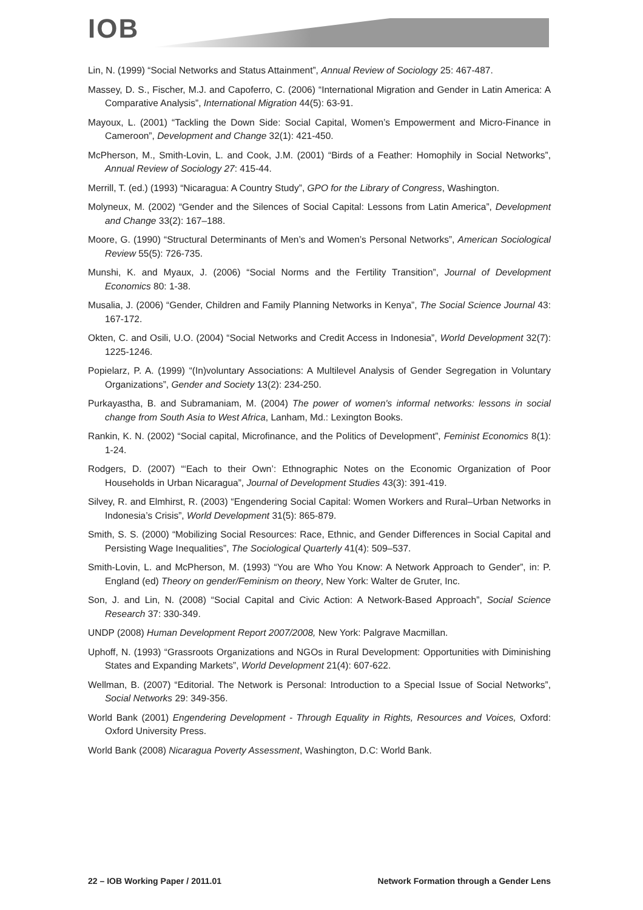IOB
Lin, N. (1999) “Social Networks and Status Attainment”, Annual Review of Sociology 25: 467-487.
Massey, D. S., Fischer, M.J. and Capoferro, C. (2006) “International Migration and Gender in Latin America: A Comparative Analysis”, International Migration 44(5): 63-91.
Mayoux, L. (2001) “Tackling the Down Side: Social Capital, Women’s Empowerment and Micro-Finance in Cameroon”, Development and Change 32(1): 421-450.
McPherson, M., Smith-Lovin, L. and Cook, J.M. (2001) “Birds of a Feather: Homophily in Social Networks”, Annual Review of Sociology 27: 415-44.
Merrill, T. (ed.) (1993) “Nicaragua: A Country Study”, GPO for the Library of Congress, Washington.
Molyneux, M. (2002) “Gender and the Silences of Social Capital: Lessons from Latin America”, Development and Change 33(2): 167–188.
Moore, G. (1990) “Structural Determinants of Men’s and Women’s Personal Networks”, American Sociological Review 55(5): 726-735.
Munshi, K. and Myaux, J. (2006) “Social Norms and the Fertility Transition”, Journal of Development Economics 80: 1-38.
Musalia, J. (2006) “Gender, Children and Family Planning Networks in Kenya”, The Social Science Journal 43: 167-172.
Okten, C. and Osili, U.O. (2004) “Social Networks and Credit Access in Indonesia”, World Development 32(7): 1225-1246.
Popielarz, P. A. (1999) “(In)voluntary Associations: A Multilevel Analysis of Gender Segregation in Voluntary Organizations”, Gender and Society 13(2): 234-250.
Purkayastha, B. and Subramaniam, M. (2004) The power of women's informal networks: lessons in social change from South Asia to West Africa, Lanham, Md.: Lexington Books.
Rankin, K. N. (2002) “Social capital, Microfinance, and the Politics of Development”, Feminist Economics 8(1): 1-24.
Rodgers, D. (2007) “‘Each to their Own’: Ethnographic Notes on the Economic Organization of Poor Households in Urban Nicaragua”, Journal of Development Studies 43(3): 391-419.
Silvey, R. and Elmhirst, R. (2003) “Engendering Social Capital: Women Workers and Rural–Urban Networks in Indonesia’s Crisis”, World Development 31(5): 865-879.
Smith, S. S. (2000) “Mobilizing Social Resources: Race, Ethnic, and Gender Differences in Social Capital and Persisting Wage Inequalities”, The Sociological Quarterly 41(4): 509–537.
Smith-Lovin, L. and McPherson, M. (1993) “You are Who You Know: A Network Approach to Gender”, in: P. England (ed) Theory on gender/Feminism on theory, New York: Walter de Gruter, Inc.
Son, J. and Lin, N. (2008) “Social Capital and Civic Action: A Network-Based Approach”, Social Science Research 37: 330-349.
UNDP (2008) Human Development Report 2007/2008, New York: Palgrave Macmillan.
Uphoff, N. (1993) “Grassroots Organizations and NGOs in Rural Development: Opportunities with Diminishing States and Expanding Markets”, World Development 21(4): 607-622.
Wellman, B. (2007) “Editorial. The Network is Personal: Introduction to a Special Issue of Social Networks”, Social Networks 29: 349-356.
World Bank (2001) Engendering Development - Through Equality in Rights, Resources and Voices, Oxford: Oxford University Press.
World Bank (2008) Nicaragua Poverty Assessment, Washington, D.C: World Bank.
22 – IOB Working Paper / 2011.01 Network Formation through a Gender Lens